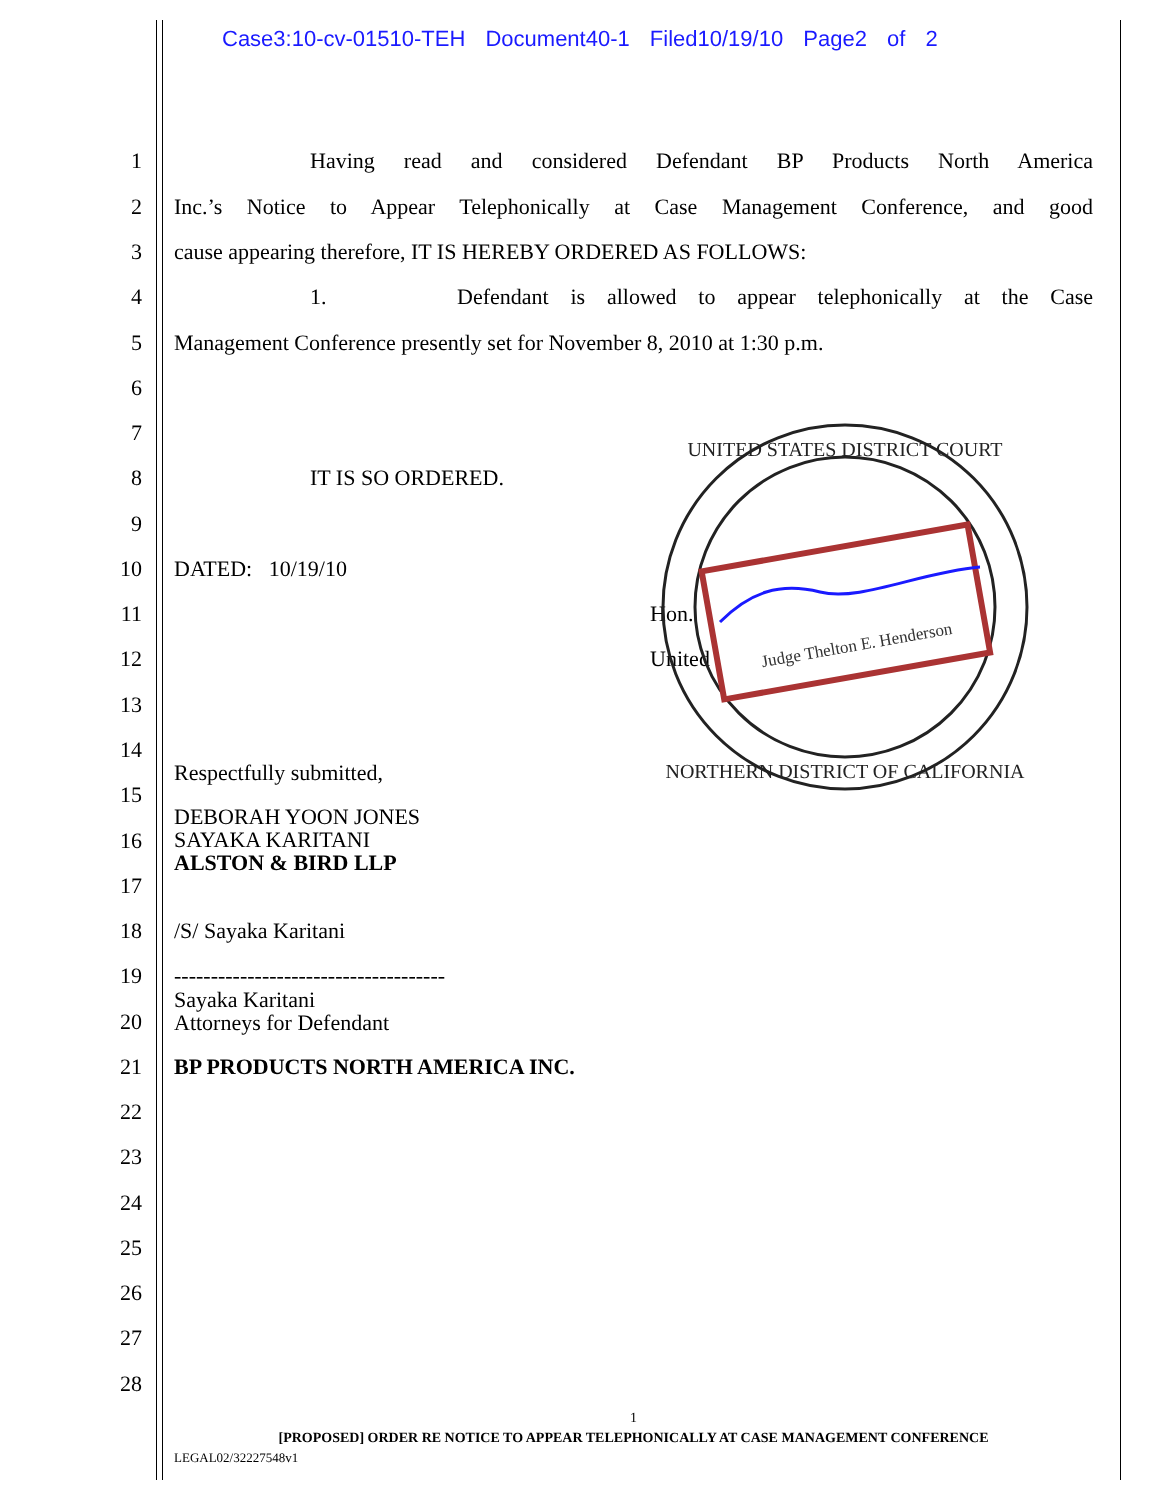Case3:10-cv-01510-TEH Document40-1 Filed10/19/10 Page2 of 2
1 Having read and considered Defendant BP Products North America
2 Inc.’s Notice to Appear Telephonically at Case Management Conference, and good
3 cause appearing therefore, IT IS HEREBY ORDERED AS FOLLOWS:
4 1. Defendant is allowed to appear telephonically at the Case
5 Management Conference presently set for November 8, 2010 at 1:30 p.m.
6
7
8 IT IS SO ORDERED.
9
10 DATED: 10/19/10
11 Hon.
12 United
13
14
Respectfully submitted,
15
DEBORAH YOON JONES
SAYAKA KARITANI
ALSTON & BIRD LLP
16
17
18 /S/ Sayaka Karitani
19 -------------------------------------
Sayaka Karitani
Attorneys for Defendant
20
21 BP PRODUCTS NORTH AMERICA INC.
22
23
24
25
26
27
28
Judge Thelton E. Henderson
UNITED STATES DISTRICT COURT
NORTHERN DISTRICT OF CALIFORNIA
1
[PROPOSED] ORDER RE NOTICE TO APPEAR TELEPHONICALLY AT CASE MANAGEMENT CONFERENCE
LEGAL02/32227548v1